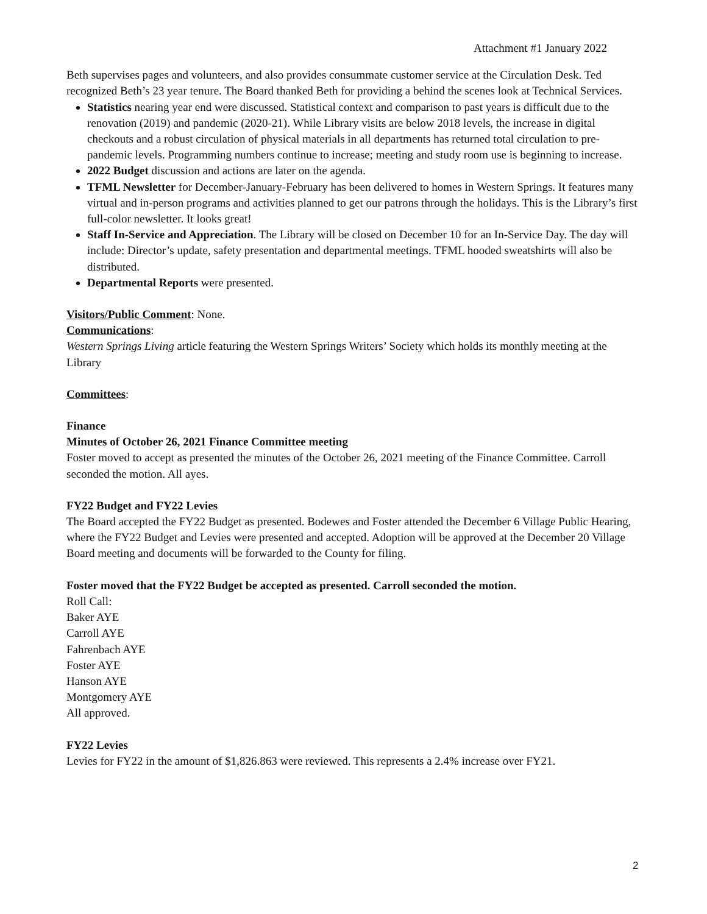Attachment #1 January 2022
Beth supervises pages and volunteers, and also provides consummate customer service at the Circulation Desk. Ted recognized Beth’s 23 year tenure. The Board thanked Beth for providing a behind the scenes look at Technical Services.
Statistics nearing year end were discussed. Statistical context and comparison to past years is difficult due to the renovation (2019) and pandemic (2020-21). While Library visits are below 2018 levels, the increase in digital checkouts and a robust circulation of physical materials in all departments has returned total circulation to pre-pandemic levels. Programming numbers continue to increase; meeting and study room use is beginning to increase.
2022 Budget discussion and actions are later on the agenda.
TFML Newsletter for December-January-February has been delivered to homes in Western Springs. It features many virtual and in-person programs and activities planned to get our patrons through the holidays. This is the Library’s first full-color newsletter. It looks great!
Staff In-Service and Appreciation. The Library will be closed on December 10 for an In-Service Day. The day will include: Director’s update, safety presentation and departmental meetings. TFML hooded sweatshirts will also be distributed.
Departmental Reports were presented.
Visitors/Public Comment: None.
Communications:
Western Springs Living article featuring the Western Springs Writers’ Society which holds its monthly meeting at the Library
Committees:
Finance
Minutes of October 26, 2021 Finance Committee meeting
Foster moved to accept as presented the minutes of the October 26, 2021 meeting of the Finance Committee. Carroll seconded the motion. All ayes.
FY22 Budget and FY22 Levies
The Board accepted the FY22 Budget as presented. Bodewes and Foster attended the December 6 Village Public Hearing, where the FY22 Budget and Levies were presented and accepted. Adoption will be approved at the December 20 Village Board meeting and documents will be forwarded to the County for filing.
Foster moved that the FY22 Budget be accepted as presented. Carroll seconded the motion.
Roll Call:
Baker AYE
Carroll AYE
Fahrenbach AYE
Foster AYE
Hanson AYE
Montgomery AYE
All approved.
FY22 Levies
Levies for FY22 in the amount of $1,826.863 were reviewed. This represents a 2.4% increase over FY21.
2